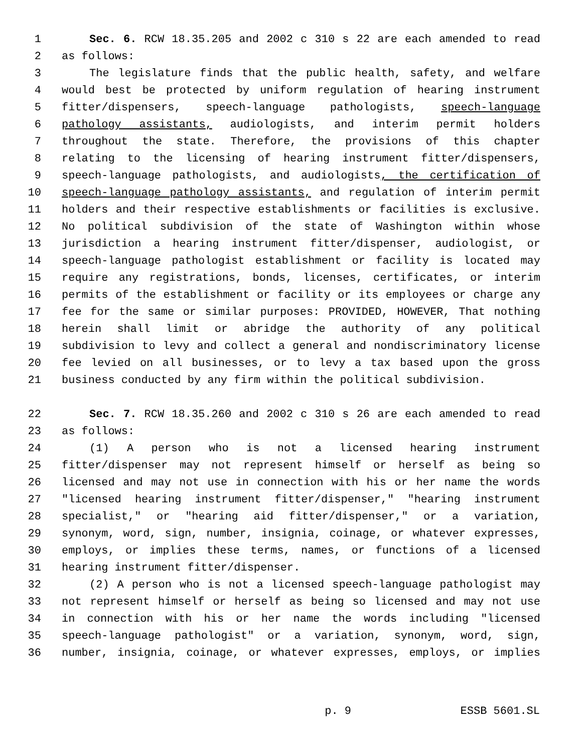1 Sec. 6. RCW 18.35.205 and 2002 c 310 s 22 are each amended to read
2 as follows:
3 The legislature finds that the public health, safety, and welfare
4 would best be protected by uniform regulation of hearing instrument
5 fitter/dispensers, speech-language pathologists, speech-language
6 pathology assistants, audiologists, and interim permit holders
7 throughout the state. Therefore, the provisions of this chapter
8 relating to the licensing of hearing instrument fitter/dispensers,
9 speech-language pathologists, and audiologists, the certification of
10 speech-language pathology assistants, and regulation of interim permit
11 holders and their respective establishments or facilities is exclusive.
12 No political subdivision of the state of Washington within whose
13 jurisdiction a hearing instrument fitter/dispenser, audiologist, or
14 speech-language pathologist establishment or facility is located may
15 require any registrations, bonds, licenses, certificates, or interim
16 permits of the establishment or facility or its employees or charge any
17 fee for the same or similar purposes: PROVIDED, HOWEVER, That nothing
18 herein shall limit or abridge the authority of any political
19 subdivision to levy and collect a general and nondiscriminatory license
20 fee levied on all businesses, or to levy a tax based upon the gross
21 business conducted by any firm within the political subdivision.
22 Sec. 7. RCW 18.35.260 and 2002 c 310 s 26 are each amended to read
23 as follows:
24 (1) A person who is not a licensed hearing instrument
25 fitter/dispenser may not represent himself or herself as being so
26 licensed and may not use in connection with his or her name the words
27 "licensed hearing instrument fitter/dispenser," "hearing instrument
28 specialist," or "hearing aid fitter/dispenser," or a variation,
29 synonym, word, sign, number, insignia, coinage, or whatever expresses,
30 employs, or implies these terms, names, or functions of a licensed
31 hearing instrument fitter/dispenser.
32 (2) A person who is not a licensed speech-language pathologist may
33 not represent himself or herself as being so licensed and may not use
34 in connection with his or her name the words including "licensed
35 speech-language pathologist" or a variation, synonym, word, sign,
36 number, insignia, coinage, or whatever expresses, employs, or implies
p. 9 ESSB 5601.SL